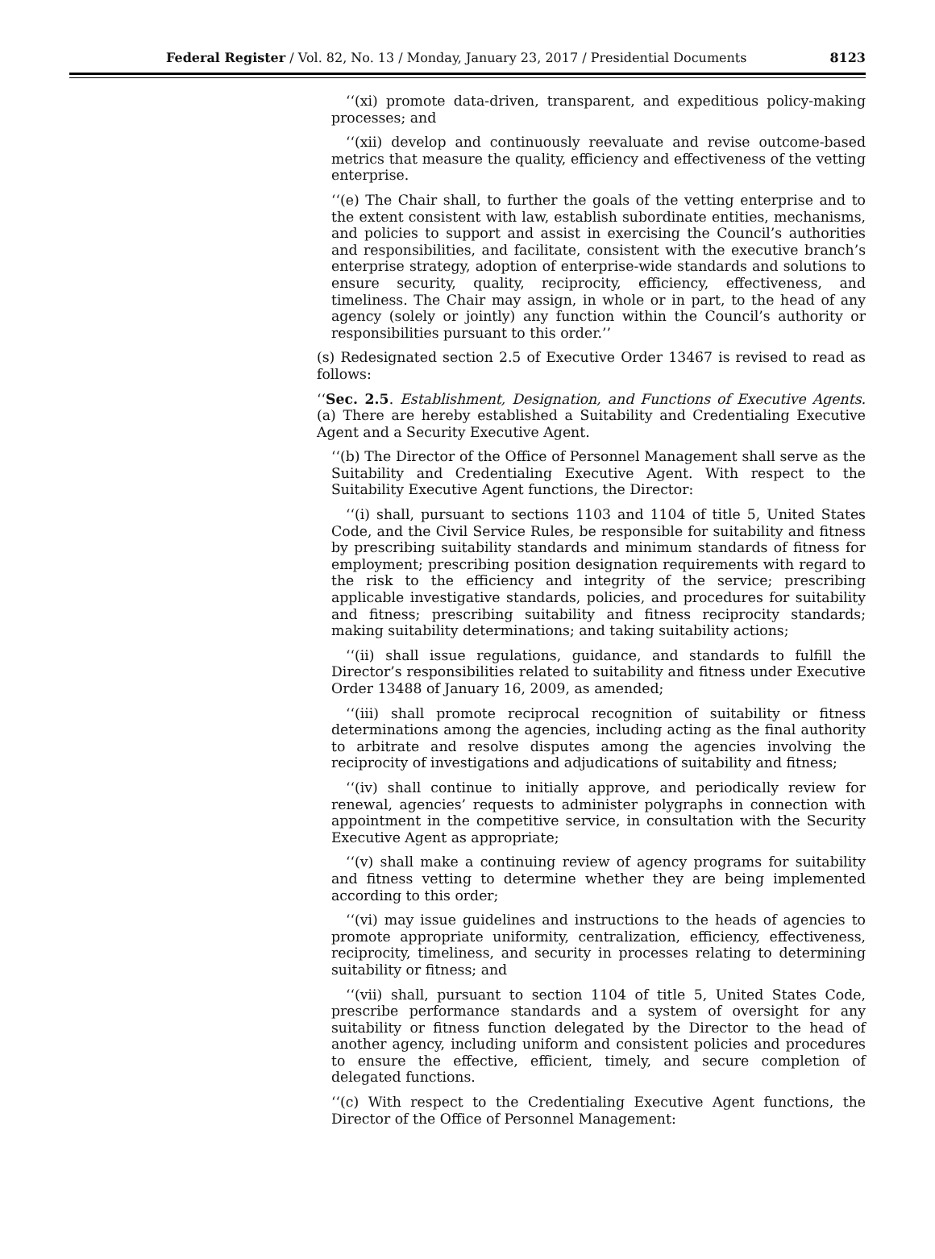Federal Register / Vol. 82, No. 13 / Monday, January 23, 2017 / Presidential Documents 8123
‘‘(xi) promote data-driven, transparent, and expeditious policy-making processes; and
‘‘(xii) develop and continuously reevaluate and revise outcome-based metrics that measure the quality, efficiency and effectiveness of the vetting enterprise.
‘‘(e) The Chair shall, to further the goals of the vetting enterprise and to the extent consistent with law, establish subordinate entities, mechanisms, and policies to support and assist in exercising the Council’s authorities and responsibilities, and facilitate, consistent with the executive branch’s enterprise strategy, adoption of enterprise-wide standards and solutions to ensure security, quality, reciprocity, efficiency, effectiveness, and timeliness. The Chair may assign, in whole or in part, to the head of any agency (solely or jointly) any function within the Council’s authority or responsibilities pursuant to this order.’’
(s) Redesignated section 2.5 of Executive Order 13467 is revised to read as follows:
‘‘Sec. 2.5. Establishment, Designation, and Functions of Executive Agents. (a) There are hereby established a Suitability and Credentialing Executive Agent and a Security Executive Agent.
‘‘(b) The Director of the Office of Personnel Management shall serve as the Suitability and Credentialing Executive Agent. With respect to the Suitability Executive Agent functions, the Director:
‘‘(i) shall, pursuant to sections 1103 and 1104 of title 5, United States Code, and the Civil Service Rules, be responsible for suitability and fitness by prescribing suitability standards and minimum standards of fitness for employment; prescribing position designation requirements with regard to the risk to the efficiency and integrity of the service; prescribing applicable investigative standards, policies, and procedures for suitability and fitness; prescribing suitability and fitness reciprocity standards; making suitability determinations; and taking suitability actions;
‘‘(ii) shall issue regulations, guidance, and standards to fulfill the Director’s responsibilities related to suitability and fitness under Executive Order 13488 of January 16, 2009, as amended;
‘‘(iii) shall promote reciprocal recognition of suitability or fitness determinations among the agencies, including acting as the final authority to arbitrate and resolve disputes among the agencies involving the reciprocity of investigations and adjudications of suitability and fitness;
‘‘(iv) shall continue to initially approve, and periodically review for renewal, agencies’ requests to administer polygraphs in connection with appointment in the competitive service, in consultation with the Security Executive Agent as appropriate;
‘‘(v) shall make a continuing review of agency programs for suitability and fitness vetting to determine whether they are being implemented according to this order;
‘‘(vi) may issue guidelines and instructions to the heads of agencies to promote appropriate uniformity, centralization, efficiency, effectiveness, reciprocity, timeliness, and security in processes relating to determining suitability or fitness; and
‘‘(vii) shall, pursuant to section 1104 of title 5, United States Code, prescribe performance standards and a system of oversight for any suitability or fitness function delegated by the Director to the head of another agency, including uniform and consistent policies and procedures to ensure the effective, efficient, timely, and secure completion of delegated functions.
‘‘(c) With respect to the Credentialing Executive Agent functions, the Director of the Office of Personnel Management: